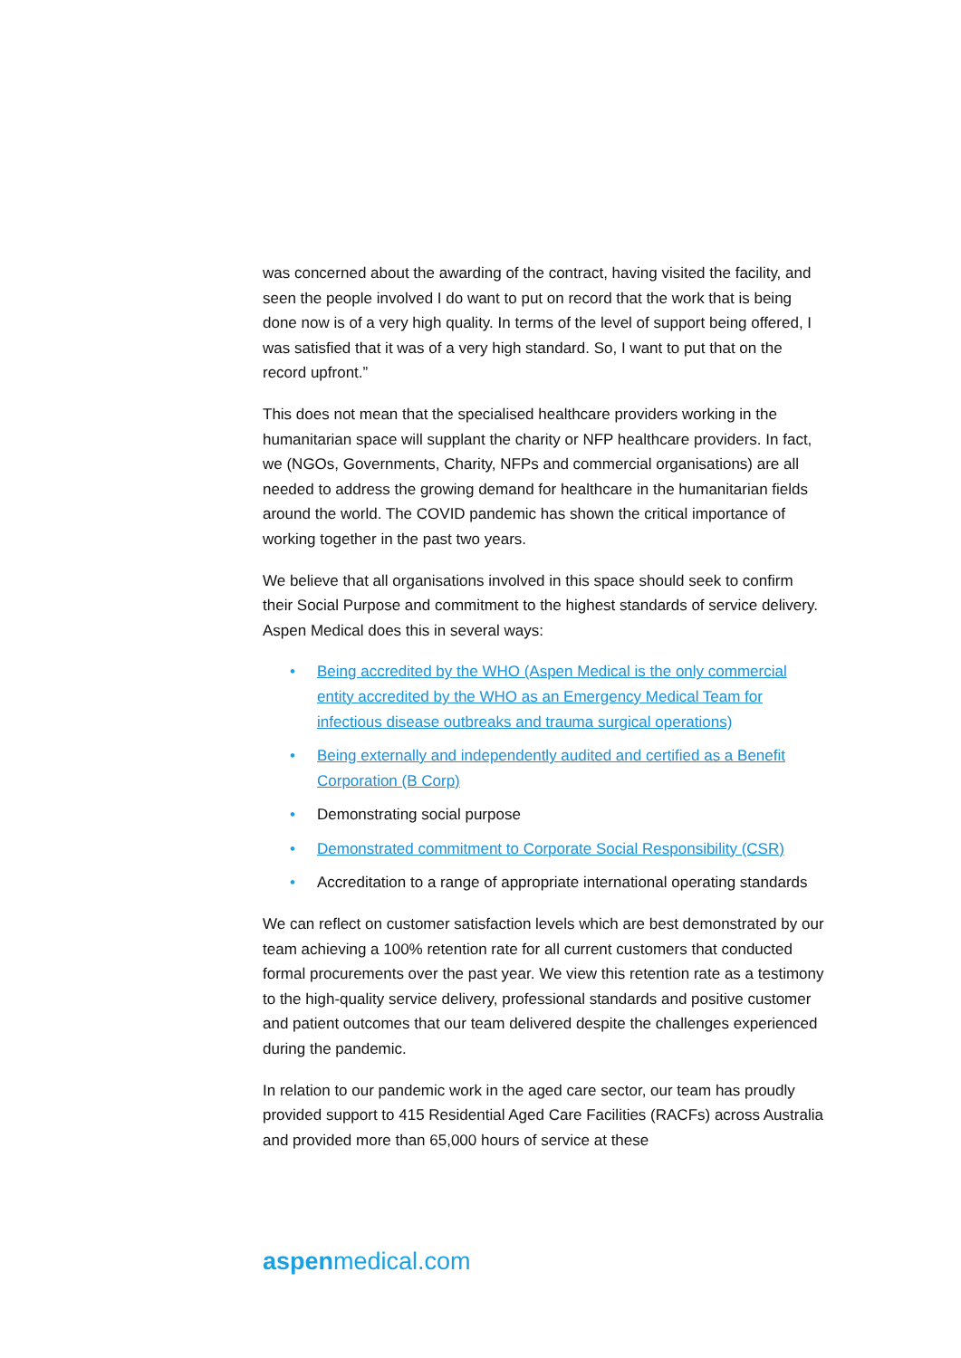was concerned about the awarding of the contract, having visited the facility, and seen the people involved I do want to put on record that the work that is being done now is of a very high quality. In terms of the level of support being offered, I was satisfied that it was of a very high standard. So, I want to put that on the record upfront.”
This does not mean that the specialised healthcare providers working in the humanitarian space will supplant the charity or NFP healthcare providers. In fact, we (NGOs, Governments, Charity, NFPs and commercial organisations) are all needed to address the growing demand for healthcare in the humanitarian fields around the world. The COVID pandemic has shown the critical importance of working together in the past two years.
We believe that all organisations involved in this space should seek to confirm their Social Purpose and commitment to the highest standards of service delivery. Aspen Medical does this in several ways:
• Being accredited by the WHO (Aspen Medical is the only commercial entity accredited by the WHO as an Emergency Medical Team for infectious disease outbreaks and trauma surgical operations)
• Being externally and independently audited and certified as a Benefit Corporation (B Corp)
• Demonstrating social purpose
• Demonstrated commitment to Corporate Social Responsibility (CSR)
• Accreditation to a range of appropriate international operating standards
We can reflect on customer satisfaction levels which are best demonstrated by our team achieving a 100% retention rate for all current customers that conducted formal procurements over the past year. We view this retention rate as a testimony to the high-quality service delivery, professional standards and positive customer and patient outcomes that our team delivered despite the challenges experienced during the pandemic.
In relation to our pandemic work in the aged care sector, our team has proudly provided support to 415 Residential Aged Care Facilities (RACFs) across Australia and provided more than 65,000 hours of service at these
aspenmedical.com